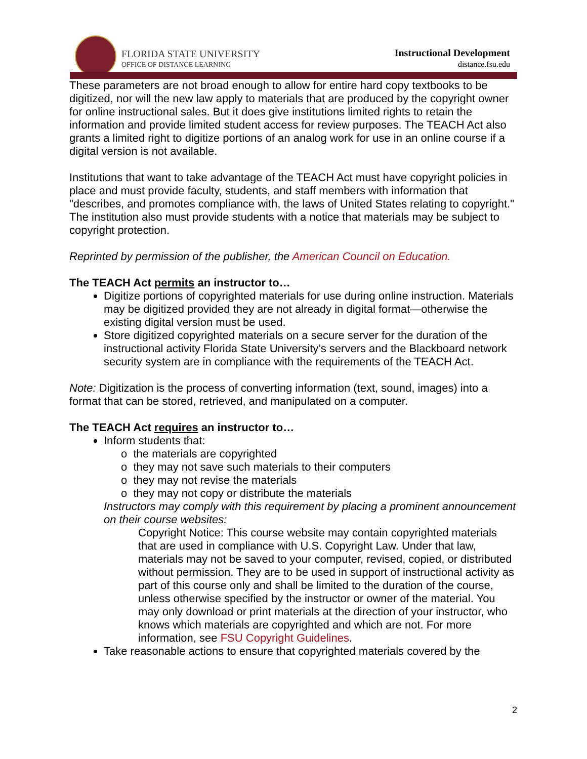FLORIDA STATE UNIVERSITY
OFFICE OF DISTANCE LEARNING
Instructional Development
distance.fsu.edu
These parameters are not broad enough to allow for entire hard copy textbooks to be digitized, nor will the new law apply to materials that are produced by the copyright owner for online instructional sales. But it does give institutions limited rights to retain the information and provide limited student access for review purposes. The TEACH Act also grants a limited right to digitize portions of an analog work for use in an online course if a digital version is not available.
Institutions that want to take advantage of the TEACH Act must have copyright policies in place and must provide faculty, students, and staff members with information that "describes, and promotes compliance with, the laws of United States relating to copyright." The institution also must provide students with a notice that materials may be subject to copyright protection.
Reprinted by permission of the publisher, the American Council on Education.
The TEACH Act permits an instructor to…
Digitize portions of copyrighted materials for use during online instruction. Materials may be digitized provided they are not already in digital format—otherwise the existing digital version must be used.
Store digitized copyrighted materials on a secure server for the duration of the instructional activity Florida State University’s servers and the Blackboard network security system are in compliance with the requirements of the TEACH Act.
Note: Digitization is the process of converting information (text, sound, images) into a format that can be stored, retrieved, and manipulated on a computer.
The TEACH Act requires an instructor to…
Inform students that:
o the materials are copyrighted
o they may not save such materials to their computers
o they may not revise the materials
o they may not copy or distribute the materials
Instructors may comply with this requirement by placing a prominent announcement on their course websites:
Copyright Notice: This course website may contain copyrighted materials that are used in compliance with U.S. Copyright Law. Under that law, materials may not be saved to your computer, revised, copied, or distributed without permission. They are to be used in support of instructional activity as part of this course only and shall be limited to the duration of the course, unless otherwise specified by the instructor or owner of the material. You may only download or print materials at the direction of your instructor, who knows which materials are copyrighted and which are not. For more information, see FSU Copyright Guidelines.
Take reasonable actions to ensure that copyrighted materials covered by the
2